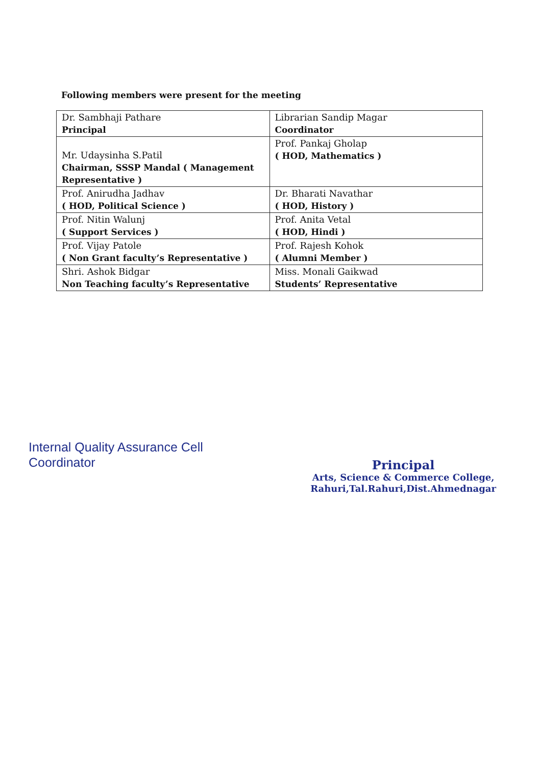Following members were present for the meeting
| Dr. Sambhaji Pathare Principal | Librarian Sandip Magar Coordinator |
| Mr. Udaysinha S.Patil Chairman, SSSP Mandal ( Management Representative ) | Prof. Pankaj Gholap ( HOD, Mathematics ) |
| Prof. Anirudha Jadhav ( HOD, Political Science ) | Dr. Bharati Navathar ( HOD, History ) |
| Prof. Nitin Walunj ( Support Services ) | Prof. Anita Vetal ( HOD, Hindi ) |
| Prof. Vijay Patole ( Non Grant faculty’s Representative ) | Prof. Rajesh Kohok ( Alumni Member ) |
| Shri. Ashok Bidgar Non Teaching faculty’s Representative | Miss. Monali Gaikwad Students’ Representative |
Internal Quality Assurance Cell
Coordinator
Principal
Arts, Science & Commerce College,
Rahuri,Tal.Rahuri,Dist.Ahmednagar